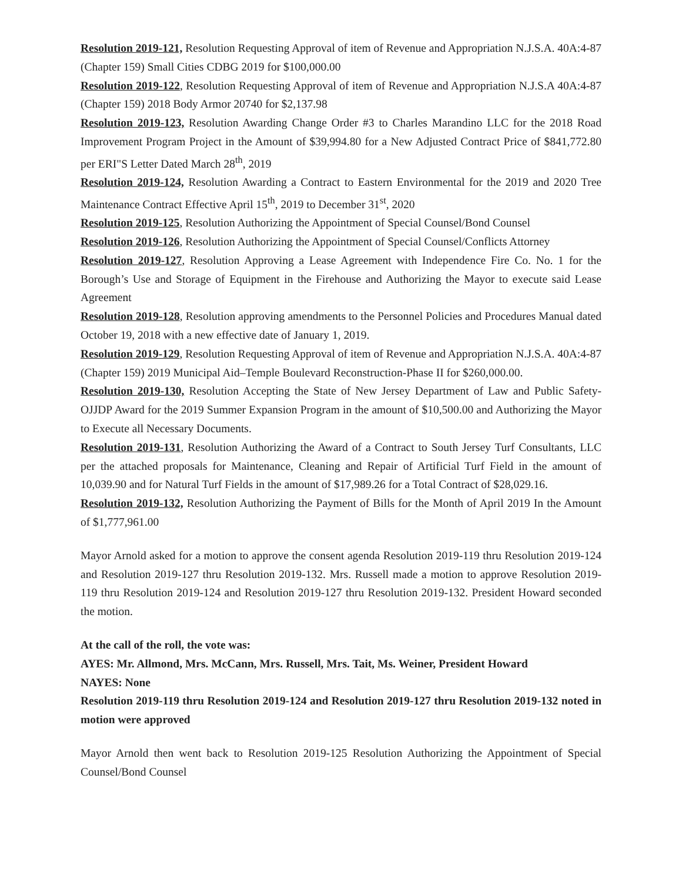Resolution 2019-121, Resolution Requesting Approval of item of Revenue and Appropriation N.J.S.A. 40A:4-87 (Chapter 159) Small Cities CDBG 2019 for $100,000.00
Resolution 2019-122, Resolution Requesting Approval of item of Revenue and Appropriation N.J.S.A 40A:4-87 (Chapter 159) 2018 Body Armor 20740 for $2,137.98
Resolution 2019-123, Resolution Awarding Change Order #3 to Charles Marandino LLC for the 2018 Road Improvement Program Project in the Amount of $39,994.80 for a New Adjusted Contract Price of $841,772.80 per ERI"S Letter Dated March 28<sup>th</sup>, 2019
Resolution 2019-124, Resolution Awarding a Contract to Eastern Environmental for the 2019 and 2020 Tree Maintenance Contract Effective April 15<sup>th</sup>, 2019 to December 31<sup>st</sup>, 2020
Resolution 2019-125, Resolution Authorizing the Appointment of Special Counsel/Bond Counsel
Resolution 2019-126, Resolution Authorizing the Appointment of Special Counsel/Conflicts Attorney
Resolution 2019-127, Resolution Approving a Lease Agreement with Independence Fire Co. No. 1 for the Borough’s Use and Storage of Equipment in the Firehouse and Authorizing the Mayor to execute said Lease Agreement
Resolution 2019-128, Resolution approving amendments to the Personnel Policies and Procedures Manual dated October 19, 2018 with a new effective date of January 1, 2019.
Resolution 2019-129, Resolution Requesting Approval of item of Revenue and Appropriation N.J.S.A. 40A:4-87 (Chapter 159) 2019 Municipal Aid–Temple Boulevard Reconstruction-Phase II for $260,000.00.
Resolution 2019-130, Resolution Accepting the State of New Jersey Department of Law and Public Safety-OJJDP Award for the 2019 Summer Expansion Program in the amount of $10,500.00 and Authorizing the Mayor to Execute all Necessary Documents.
Resolution 2019-131, Resolution Authorizing the Award of a Contract to South Jersey Turf Consultants, LLC per the attached proposals for Maintenance, Cleaning and Repair of Artificial Turf Field in the amount of 10,039.90 and for Natural Turf Fields in the amount of $17,989.26 for a Total Contract of $28,029.16.
Resolution 2019-132, Resolution Authorizing the Payment of Bills for the Month of April 2019 In the Amount of $1,777,961.00
Mayor Arnold asked for a motion to approve the consent agenda Resolution 2019-119 thru Resolution 2019-124 and Resolution 2019-127 thru Resolution 2019-132. Mrs. Russell made a motion to approve Resolution 2019-119 thru Resolution 2019-124 and Resolution 2019-127 thru Resolution 2019-132. President Howard seconded the motion.
At the call of the roll, the vote was:
AYES: Mr. Allmond, Mrs. McCann, Mrs. Russell, Mrs. Tait, Ms. Weiner, President Howard
NAYES: None
Resolution 2019-119 thru Resolution 2019-124 and Resolution 2019-127 thru Resolution 2019-132 noted in motion were approved
Mayor Arnold then went back to Resolution 2019-125 Resolution Authorizing the Appointment of Special Counsel/Bond Counsel